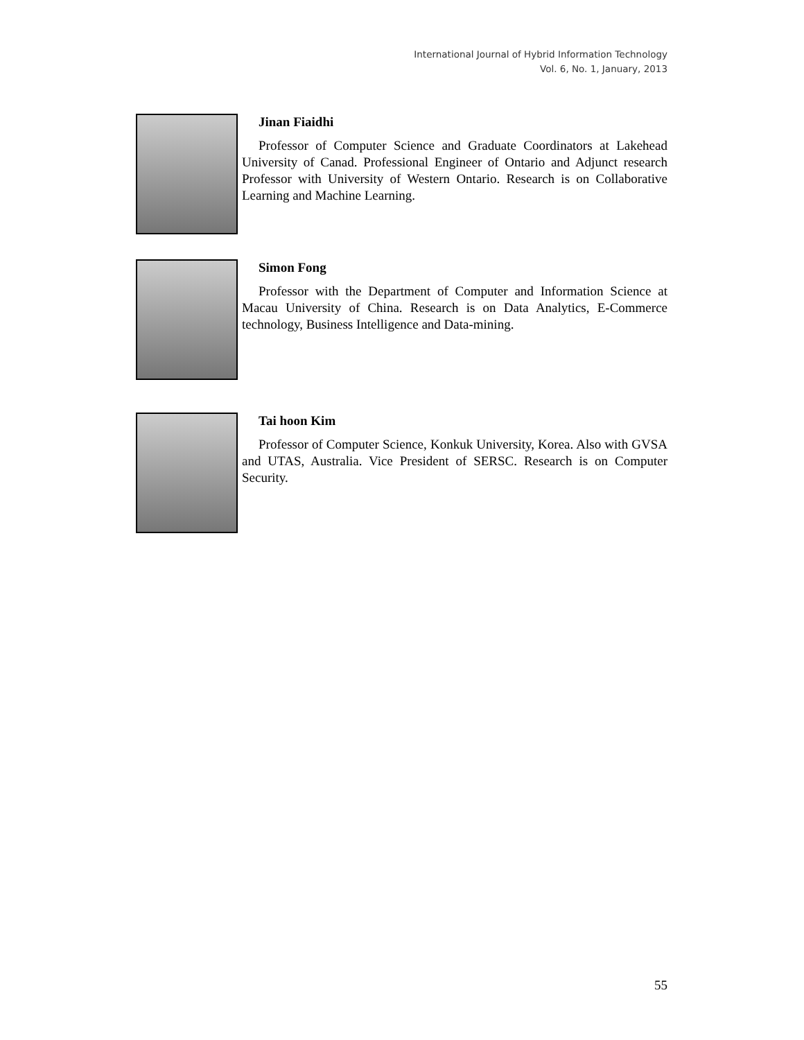International Journal of Hybrid Information Technology
Vol. 6, No. 1, January, 2013
Jinan Fiaidhi
Professor of Computer Science and Graduate Coordinators at Lakehead University of Canad. Professional Engineer of Ontario and Adjunct research Professor with University of Western Ontario. Research is on Collaborative Learning and Machine Learning.
Simon Fong
Professor with the Department of Computer and Information Science at Macau University of China. Research is on Data Analytics, E-Commerce technology, Business Intelligence and Data-mining.
Tai hoon Kim
Professor of Computer Science, Konkuk University, Korea. Also with GVSA and UTAS, Australia. Vice President of SERSC. Research is on Computer Security.
55